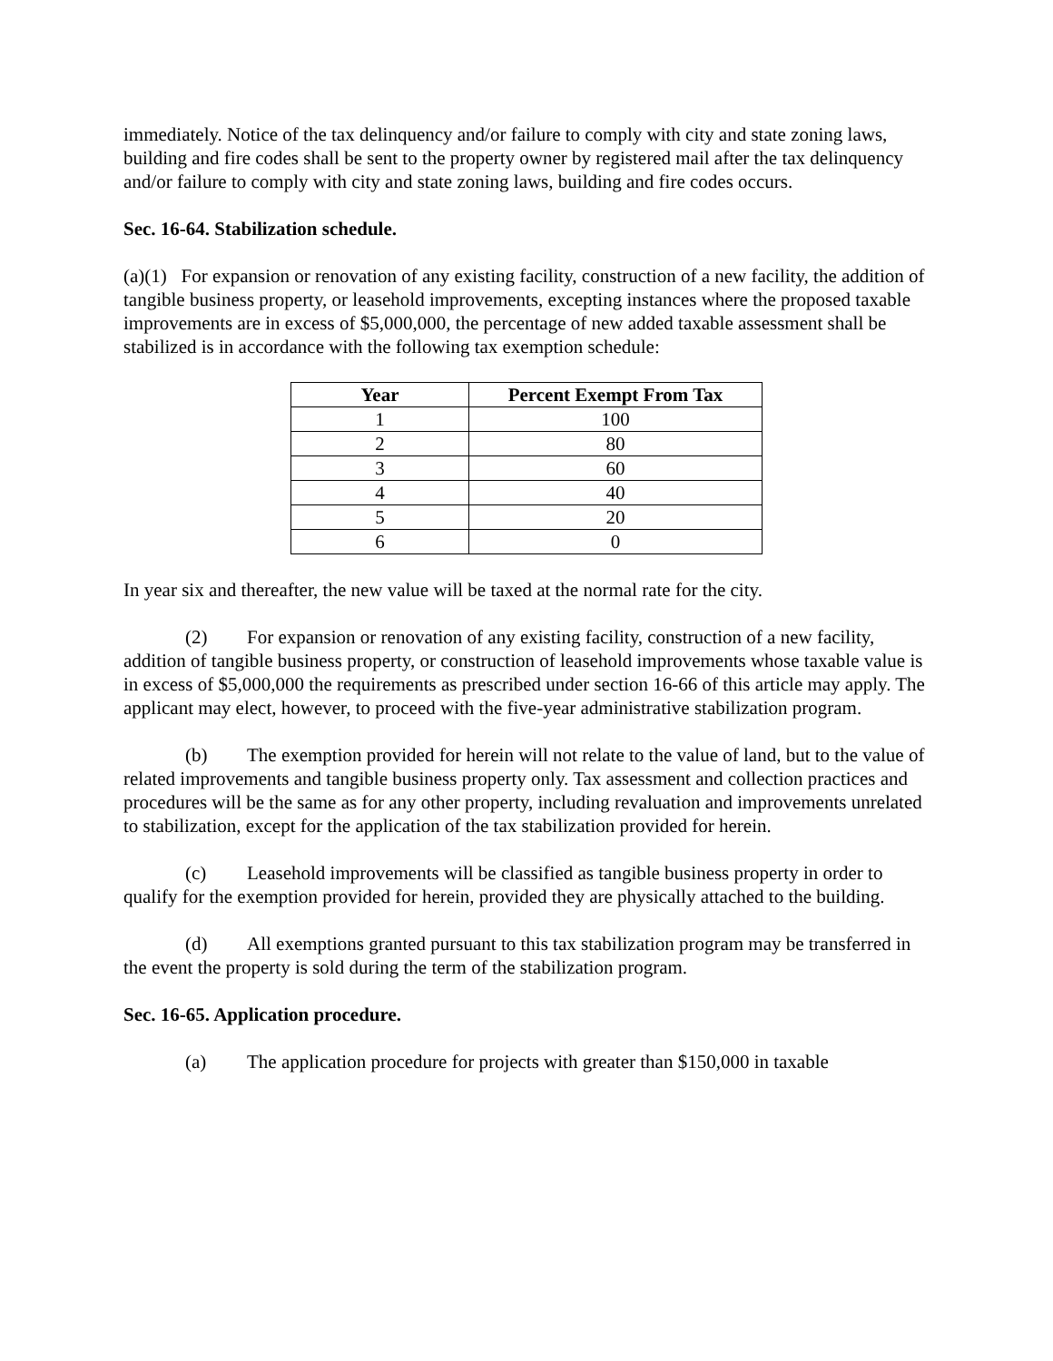immediately. Notice of the tax delinquency and/or failure to comply with city and state zoning laws, building and fire codes shall be sent to the property owner by registered mail after the tax delinquency and/or failure to comply with city and state zoning laws, building and fire codes occurs.
Sec. 16-64. Stabilization schedule.
(a)(1) For expansion or renovation of any existing facility, construction of a new facility, the addition of tangible business property, or leasehold improvements, excepting instances where the proposed taxable improvements are in excess of $5,000,000, the percentage of new added taxable assessment shall be stabilized is in accordance with the following tax exemption schedule:
| Year | Percent Exempt From Tax |
| --- | --- |
| 1 | 100 |
| 2 | 80 |
| 3 | 60 |
| 4 | 40 |
| 5 | 20 |
| 6 | 0 |
In year six and thereafter, the new value will be taxed at the normal rate for the city.
(2) For expansion or renovation of any existing facility, construction of a new facility, addition of tangible business property, or construction of leasehold improvements whose taxable value is in excess of $5,000,000 the requirements as prescribed under section 16-66 of this article may apply. The applicant may elect, however, to proceed with the five-year administrative stabilization program.
(b) The exemption provided for herein will not relate to the value of land, but to the value of related improvements and tangible business property only. Tax assessment and collection practices and procedures will be the same as for any other property, including revaluation and improvements unrelated to stabilization, except for the application of the tax stabilization provided for herein.
(c) Leasehold improvements will be classified as tangible business property in order to qualify for the exemption provided for herein, provided they are physically attached to the building.
(d) All exemptions granted pursuant to this tax stabilization program may be transferred in the event the property is sold during the term of the stabilization program.
Sec. 16-65. Application procedure.
(a) The application procedure for projects with greater than $150,000 in taxable